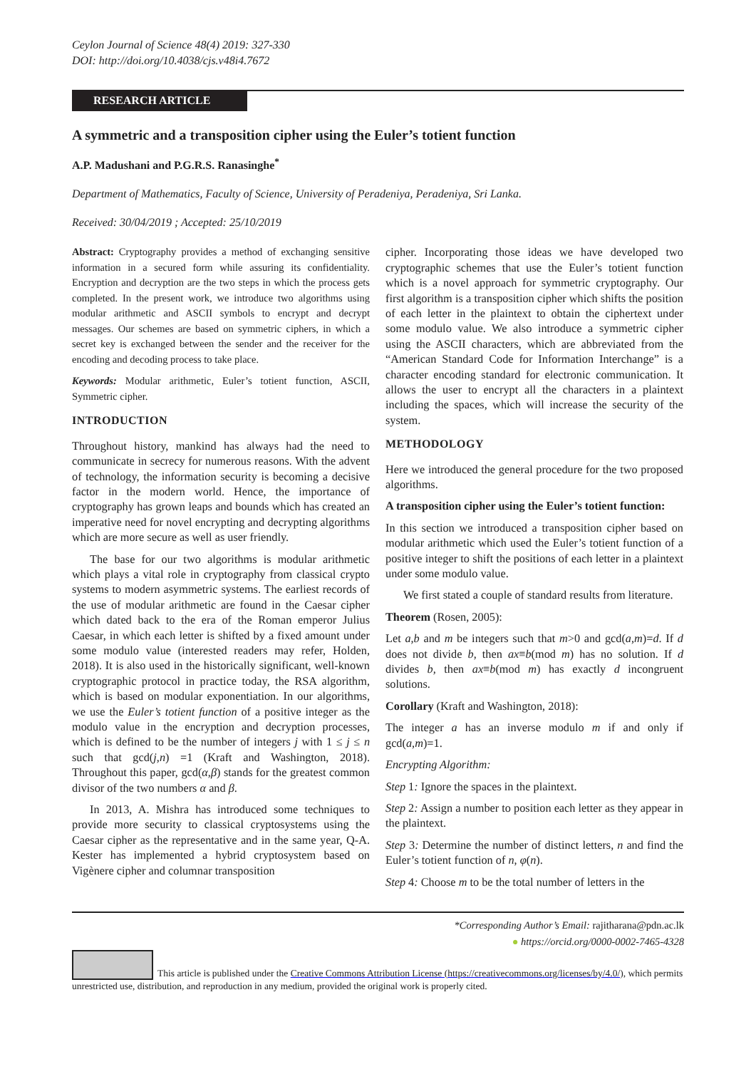Ceylon Journal of Science 48(4) 2019: 327-330
DOI: http://doi.org/10.4038/cjs.v48i4.7672
RESEARCH ARTICLE
A symmetric and a transposition cipher using the Euler’s totient function
A.P. Madushani and P.G.R.S. Ranasinghe<sup>*</sup>
Department of Mathematics, Faculty of Science, University of Peradeniya, Peradeniya, Sri Lanka.
Received: 30/04/2019 ; Accepted: 25/10/2019
Abstract: Cryptography provides a method of exchanging sensitive information in a secured form while assuring its confidentiality. Encryption and decryption are the two steps in which the process gets completed. In the present work, we introduce two algorithms using modular arithmetic and ASCII symbols to encrypt and decrypt messages. Our schemes are based on symmetric ciphers, in which a secret key is exchanged between the sender and the receiver for the encoding and decoding process to take place.
Keywords: Modular arithmetic, Euler’s totient function, ASCII, Symmetric cipher.
INTRODUCTION
Throughout history, mankind has always had the need to communicate in secrecy for numerous reasons. With the advent of technology, the information security is becoming a decisive factor in the modern world. Hence, the importance of cryptography has grown leaps and bounds which has created an imperative need for novel encrypting and decrypting algorithms which are more secure as well as user friendly.
The base for our two algorithms is modular arithmetic which plays a vital role in cryptography from classical crypto systems to modern asymmetric systems. The earliest records of the use of modular arithmetic are found in the Caesar cipher which dated back to the era of the Roman emperor Julius Caesar, in which each letter is shifted by a fixed amount under some modulo value (interested readers may refer, Holden, 2018). It is also used in the historically significant, well-known cryptographic protocol in practice today, the RSA algorithm, which is based on modular exponentiation. In our algorithms, we use the Euler’s totient function of a positive integer as the modulo value in the encryption and decryption processes, which is defined to be the number of integers j with 1 ≤ j ≤ n such that gcd(j,n) =1 (Kraft and Washington, 2018). Throughout this paper, gcd(α,β) stands for the greatest common divisor of the two numbers α and β.
In 2013, A. Mishra has introduced some techniques to provide more security to classical cryptosystems using the Caesar cipher as the representative and in the same year, Q-A. Kester has implemented a hybrid cryptosystem based on Vigènere cipher and columnar transposition
cipher. Incorporating those ideas we have developed two cryptographic schemes that use the Euler’s totient function which is a novel approach for symmetric cryptography. Our first algorithm is a transposition cipher which shifts the position of each letter in the plaintext to obtain the ciphertext under some modulo value. We also introduce a symmetric cipher using the ASCII characters, which are abbreviated from the “American Standard Code for Information Interchange” is a character encoding standard for electronic communication. It allows the user to encrypt all the characters in a plaintext including the spaces, which will increase the security of the system.
METHODOLOGY
Here we introduced the general procedure for the two proposed algorithms.
A transposition cipher using the Euler’s totient function:
In this section we introduced a transposition cipher based on modular arithmetic which used the Euler’s totient function of a positive integer to shift the positions of each letter in a plaintext under some modulo value.
We first stated a couple of standard results from literature.
Theorem (Rosen, 2005):
Let a,b and m be integers such that m>0 and gcd(a,m)=d. If d does not divide b, then ax≡b(mod m) has no solution. If d divides b, then ax≡b(mod m) has exactly d incongruent solutions.
Corollary (Kraft and Washington, 2018):
The integer a has an inverse modulo m if and only if gcd(a,m)=1.
Encrypting Algorithm:
Step 1: Ignore the spaces in the plaintext.
Step 2: Assign a number to position each letter as they appear in the plaintext.
Step 3: Determine the number of distinct letters, n and find the Euler’s totient function of n, φ(n).
Step 4: Choose m to be the total number of letters in the
*Corresponding Author’s Email: rajitharana@pdn.ac.lk
● https://orcid.org/0000-0002-7465-4328
This article is published under the Creative Commons Attribution License (https://creativecommons.org/licenses/by/4.0/), which permits unrestricted use, distribution, and reproduction in any medium, provided the original work is properly cited.